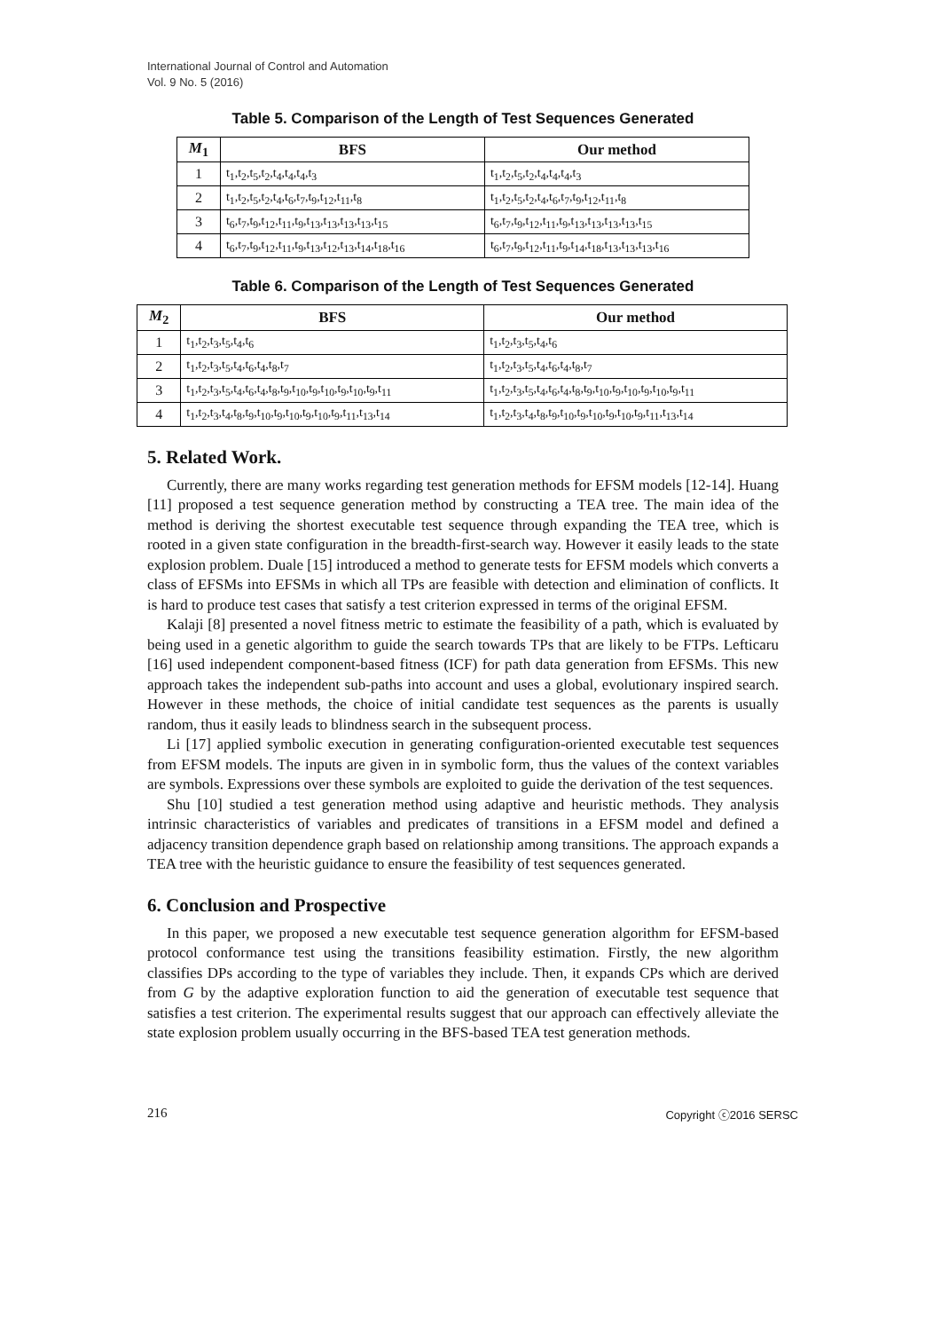International Journal of Control and Automation
Vol. 9 No. 5 (2016)
Table 5. Comparison of the Length of Test Sequences Generated
| M<sub>1</sub> | BFS | Our method |
| --- | --- | --- |
| 1 | t<sub>1</sub>,t<sub>2</sub>,t<sub>5</sub>,t<sub>2</sub>,t<sub>4</sub>,t<sub>4</sub>,t<sub>4</sub>,t<sub>3</sub> | t<sub>1</sub>,t<sub>2</sub>,t<sub>5</sub>,t<sub>2</sub>,t<sub>4</sub>,t<sub>4</sub>,t<sub>4</sub>,t<sub>3</sub> |
| 2 | t<sub>1</sub>,t<sub>2</sub>,t<sub>5</sub>,t<sub>2</sub>,t<sub>4</sub>,t<sub>6</sub>,t<sub>7</sub>,t<sub>9</sub>,t<sub>12</sub>,t<sub>11</sub>,t<sub>8</sub> | t<sub>1</sub>,t<sub>2</sub>,t<sub>5</sub>,t<sub>2</sub>,t<sub>4</sub>,t<sub>6</sub>,t<sub>7</sub>,t<sub>9</sub>,t<sub>12</sub>,t<sub>11</sub>,t<sub>8</sub> |
| 3 | t<sub>6</sub>,t<sub>7</sub>,t<sub>9</sub>,t<sub>12</sub>,t<sub>11</sub>,t<sub>9</sub>,t<sub>13</sub>,t<sub>13</sub>,t<sub>13</sub>,t<sub>13</sub>,t<sub>15</sub> | t<sub>6</sub>,t<sub>7</sub>,t<sub>9</sub>,t<sub>12</sub>,t<sub>11</sub>,t<sub>9</sub>,t<sub>13</sub>,t<sub>13</sub>,t<sub>13</sub>,t<sub>13</sub>,t<sub>15</sub> |
| 4 | t<sub>6</sub>,t<sub>7</sub>,t<sub>9</sub>,t<sub>12</sub>,t<sub>11</sub>,t<sub>9</sub>,t<sub>13</sub>,t<sub>12</sub>,t<sub>13</sub>,t<sub>14</sub>,t<sub>18</sub>,t<sub>16</sub> | t<sub>6</sub>,t<sub>7</sub>,t<sub>9</sub>,t<sub>12</sub>,t<sub>11</sub>,t<sub>9</sub>,t<sub>14</sub>,t<sub>18</sub>,t<sub>13</sub>,t<sub>13</sub>,t<sub>13</sub>,t<sub>16</sub> |
Table 6. Comparison of the Length of Test Sequences Generated
| M<sub>2</sub> | BFS | Our method |
| --- | --- | --- |
| 1 | t<sub>1</sub>,t<sub>2</sub>,t<sub>3</sub>,t<sub>5</sub>,t<sub>4</sub>,t<sub>6</sub> | t<sub>1</sub>,t<sub>2</sub>,t<sub>3</sub>,t<sub>5</sub>,t<sub>4</sub>,t<sub>6</sub> |
| 2 | t<sub>1</sub>,t<sub>2</sub>,t<sub>3</sub>,t<sub>5</sub>,t<sub>4</sub>,t<sub>6</sub>,t<sub>4</sub>,t<sub>8</sub>,t<sub>7</sub> | t<sub>1</sub>,t<sub>2</sub>,t<sub>3</sub>,t<sub>5</sub>,t<sub>4</sub>,t<sub>6</sub>,t<sub>4</sub>,t<sub>8</sub>,t<sub>7</sub> |
| 3 | t<sub>1</sub>,t<sub>2</sub>,t<sub>3</sub>,t<sub>5</sub>,t<sub>4</sub>,t<sub>6</sub>,t<sub>4</sub>,t<sub>8</sub>,t<sub>9</sub>,t<sub>10</sub>,t<sub>9</sub>,t<sub>10</sub>,t<sub>9</sub>,t<sub>10</sub>,t<sub>9</sub>,t<sub>11</sub> | t<sub>1</sub>,t<sub>2</sub>,t<sub>3</sub>,t<sub>5</sub>,t<sub>4</sub>,t<sub>6</sub>,t<sub>4</sub>,t<sub>8</sub>,t<sub>9</sub>,t<sub>10</sub>,t<sub>9</sub>,t<sub>10</sub>,t<sub>9</sub>,t<sub>10</sub>,t<sub>9</sub>,t<sub>11</sub> |
| 4 | t<sub>1</sub>,t<sub>2</sub>,t<sub>3</sub>,t<sub>4</sub>,t<sub>8</sub>,t<sub>9</sub>,t<sub>10</sub>,t<sub>9</sub>,t<sub>10</sub>,t<sub>9</sub>,t<sub>10</sub>,t<sub>9</sub>,t<sub>11</sub>,t<sub>13</sub>,t<sub>14</sub> | t<sub>1</sub>,t<sub>2</sub>,t<sub>3</sub>,t<sub>4</sub>,t<sub>8</sub>,t<sub>9</sub>,t<sub>10</sub>,t<sub>9</sub>,t<sub>10</sub>,t<sub>9</sub>,t<sub>10</sub>,t<sub>9</sub>,t<sub>11</sub>,t<sub>13</sub>,t<sub>14</sub> |
5. Related Work.
Currently, there are many works regarding test generation methods for EFSM models [12-14]. Huang [11] proposed a test sequence generation method by constructing a TEA tree. The main idea of the method is deriving the shortest executable test sequence through expanding the TEA tree, which is rooted in a given state configuration in the breadth-first-search way. However it easily leads to the state explosion problem. Duale [15] introduced a method to generate tests for EFSM models which converts a class of EFSMs into EFSMs in which all TPs are feasible with detection and elimination of conflicts. It is hard to produce test cases that satisfy a test criterion expressed in terms of the original EFSM.
Kalaji [8] presented a novel fitness metric to estimate the feasibility of a path, which is evaluated by being used in a genetic algorithm to guide the search towards TPs that are likely to be FTPs. Lefticaru [16] used independent component-based fitness (ICF) for path data generation from EFSMs. This new approach takes the independent sub-paths into account and uses a global, evolutionary inspired search. However in these methods, the choice of initial candidate test sequences as the parents is usually random, thus it easily leads to blindness search in the subsequent process.
Li [17] applied symbolic execution in generating configuration-oriented executable test sequences from EFSM models. The inputs are given in in symbolic form, thus the values of the context variables are symbols. Expressions over these symbols are exploited to guide the derivation of the test sequences.
Shu [10] studied a test generation method using adaptive and heuristic methods. They analysis intrinsic characteristics of variables and predicates of transitions in a EFSM model and defined a adjacency transition dependence graph based on relationship among transitions. The approach expands a TEA tree with the heuristic guidance to ensure the feasibility of test sequences generated.
6. Conclusion and Prospective
In this paper, we proposed a new executable test sequence generation algorithm for EFSM-based protocol conformance test using the transitions feasibility estimation. Firstly, the new algorithm classifies DPs according to the type of variables they include. Then, it expands CPs which are derived from G by the adaptive exploration function to aid the generation of executable test sequence that satisfies a test criterion. The experimental results suggest that our approach can effectively alleviate the state explosion problem usually occurring in the BFS-based TEA test generation methods.
216 Copyright ⓒ2016 SERSC